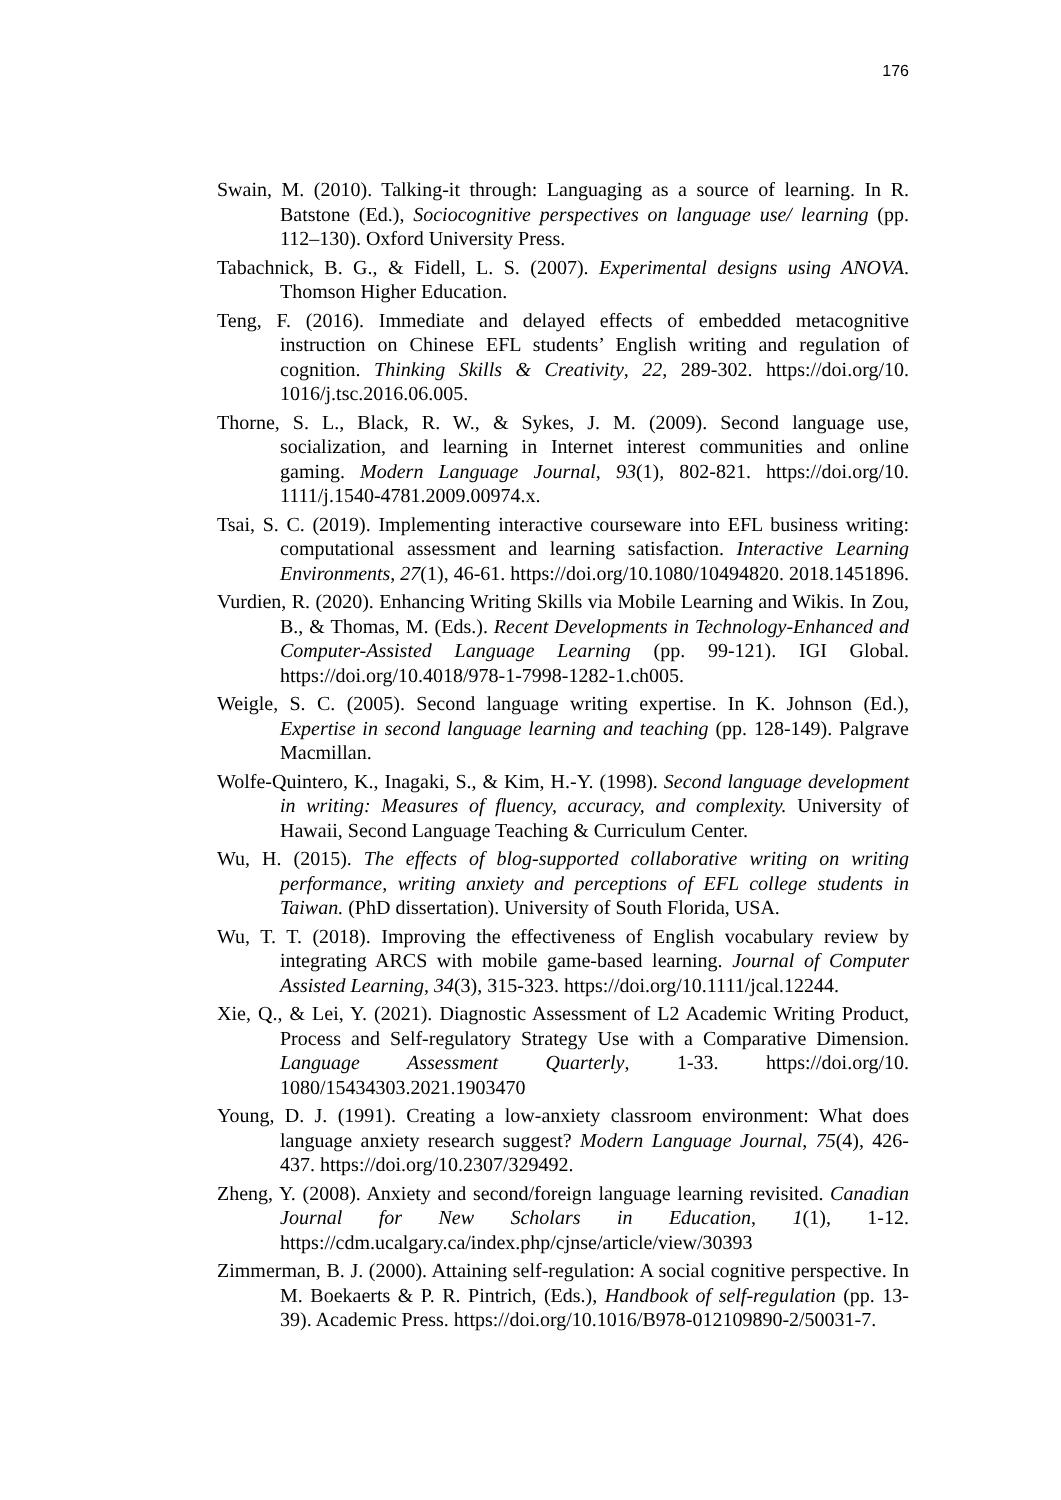176
Swain, M. (2010). Talking-it through: Languaging as a source of learning. In R. Batstone (Ed.), Sociocognitive perspectives on language use/ learning (pp. 112–130). Oxford University Press.
Tabachnick, B. G., & Fidell, L. S. (2007). Experimental designs using ANOVA. Thomson Higher Education.
Teng, F. (2016). Immediate and delayed effects of embedded metacognitive instruction on Chinese EFL students’ English writing and regulation of cognition. Thinking Skills & Creativity, 22, 289-302. https://doi.org/10. 1016/j.tsc.2016.06.005.
Thorne, S. L., Black, R. W., & Sykes, J. M. (2009). Second language use, socialization, and learning in Internet interest communities and online gaming. Modern Language Journal, 93(1), 802-821. https://doi.org/10. 1111/j.1540-4781.2009.00974.x.
Tsai, S. C. (2019). Implementing interactive courseware into EFL business writing: computational assessment and learning satisfaction. Interactive Learning Environments, 27(1), 46-61. https://doi.org/10.1080/10494820. 2018.1451896.
Vurdien, R. (2020). Enhancing Writing Skills via Mobile Learning and Wikis. In Zou, B., & Thomas, M. (Eds.). Recent Developments in Technology-Enhanced and Computer-Assisted Language Learning (pp. 99-121). IGI Global. https://doi.org/10.4018/978-1-7998-1282-1.ch005.
Weigle, S. C. (2005). Second language writing expertise. In K. Johnson (Ed.), Expertise in second language learning and teaching (pp. 128-149). Palgrave Macmillan.
Wolfe-Quintero, K., Inagaki, S., & Kim, H.-Y. (1998). Second language development in writing: Measures of fluency, accuracy, and complexity. University of Hawaii, Second Language Teaching & Curriculum Center.
Wu, H. (2015). The effects of blog-supported collaborative writing on writing performance, writing anxiety and perceptions of EFL college students in Taiwan. (PhD dissertation). University of South Florida, USA.
Wu, T. T. (2018). Improving the effectiveness of English vocabulary review by integrating ARCS with mobile game‐based learning. Journal of Computer Assisted Learning, 34(3), 315-323. https://doi.org/10.1111/jcal.12244.
Xie, Q., & Lei, Y. (2021). Diagnostic Assessment of L2 Academic Writing Product, Process and Self-regulatory Strategy Use with a Comparative Dimension. Language Assessment Quarterly, 1-33. https://doi.org/10. 1080/15434303.2021.1903470
Young, D. J. (1991). Creating a low‐anxiety classroom environment: What does language anxiety research suggest? Modern Language Journal, 75(4), 426-437. https://doi.org/10.2307/329492.
Zheng, Y. (2008). Anxiety and second/foreign language learning revisited. Canadian Journal for New Scholars in Education, 1(1), 1-12. https://cdm.ucalgary.ca/index.php/cjnse/article/view/30393
Zimmerman, B. J. (2000). Attaining self-regulation: A social cognitive perspective. In M. Boekaerts & P. R. Pintrich, (Eds.), Handbook of self-regulation (pp. 13-39). Academic Press. https://doi.org/10.1016/B978-012109890-2/50031-7.